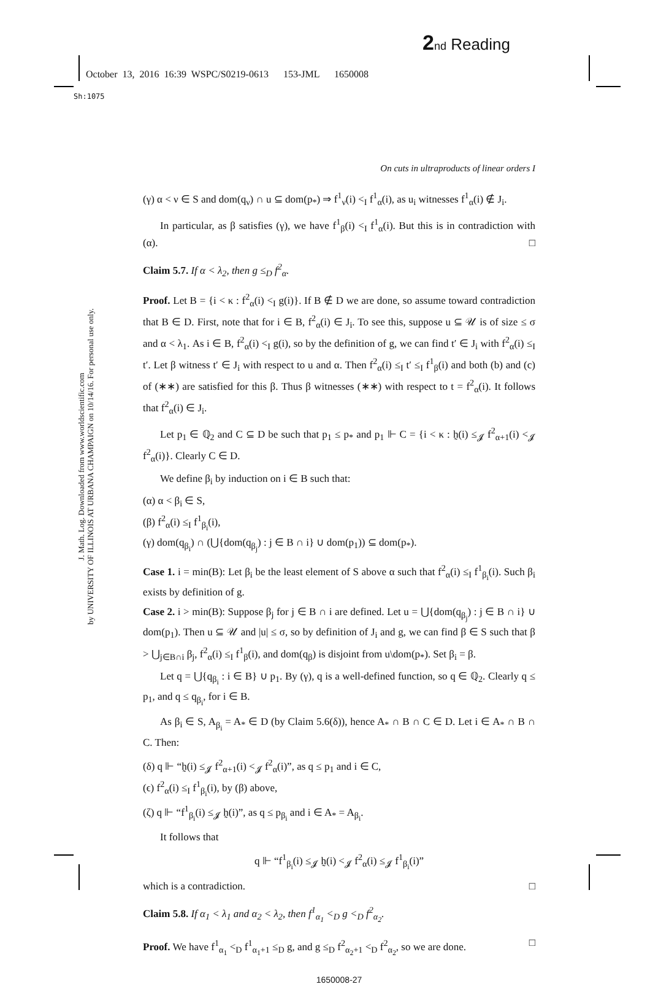2 nd Reading
October 13, 2016 16:39 WSPC/S0219-0613 153-JML 1650008
Sh:1075
J. Math. Log. Downloaded from www.worldscientific.com
by UNIVERSITY OF ILLINOIS AT URBANA CHAMPAIGN on 10/14/16. For personal use only.
On cuts in ultraproducts of linear orders I
(γ) α < ν ∈ S and dom(q<sub>ν</sub>) ∩ u ⊆ dom(p<sub>*</sub>) ⇒ f<sup>1</sup><sub>ν</sub>(i) <<sub>I</sub> f<sup>1</sup><sub>α</sub>(i), as u<sub>i</sub> witnesses f<sup>1</sup><sub>α</sub>(i) ∉ J<sub>i</sub>.
In particular, as β satisfies (γ), we have f<sup>1</sup><sub>β</sub>(i) <<sub>I</sub> f<sup>1</sup><sub>α</sub>(i). But this is in contradiction with (α). □
Claim 5.7. If α < λ<sub>2</sub>, then g ≤<sub>D</sub> f<sup>2</sup><sub>α</sub>.
Proof. Let B = {i < κ : f<sup>2</sup><sub>α</sub>(i) <<sub>I</sub> g(i)}. If B ∉ D we are done, so assume toward contradiction that B ∈ D. First, note that for i ∈ B, f<sup>2</sup><sub>α</sub>(i) ∈ J<sub>i</sub>. To see this, suppose u ⊆ 𝒰 is of size ≤ σ and α < λ<sub>1</sub>. As i ∈ B, f<sup>2</sup><sub>α</sub>(i) <<sub>I</sub> g(i), so by the definition of g, we can find t′ ∈ J<sub>i</sub> with f<sup>2</sup><sub>α</sub>(i) ≤<sub>I</sub> t′. Let β witness t′ ∈ J<sub>i</sub> with respect to u and α. Then f<sup>2</sup><sub>α</sub>(i) ≤<sub>I</sub> t′ ≤<sub>I</sub> f<sup>1</sup><sub>β</sub>(i) and both (b) and (c) of (∗∗) are satisfied for this β. Thus β witnesses (∗∗) with respect to t = f<sup>2</sup><sub>α</sub>(i). It follows that f<sup>2</sup><sub>α</sub>(i) ∈ J<sub>i</sub>.
Let p<sub>1</sub> ∈ ℚ<sub>2</sub> and C ⊆ D be such that p<sub>1</sub> ≤ p<sub>*</sub> and p<sub>1</sub> ⊩ C = {i < κ : h̰(i) ≤<sub>𝓙</sub> f<sup>2</sup><sub>α+1</sub>(i) <<sub>𝓙</sub> f<sup>2</sup><sub>α</sub>(i)}. Clearly C ∈ D.
We define β<sub>i</sub> by induction on i ∈ B such that:
(α) α < β<sub>i</sub> ∈ S,
(β) f<sup>2</sup><sub>α</sub>(i) ≤<sub>I</sub> f<sup>1</sup><sub>β<sub>i</sub></sub>(i),
(γ) dom(q<sub>β<sub>i</sub></sub>) ∩ (⋃{dom(q<sub>β<sub>j</sub></sub>) : j ∈ B ∩ i} ∪ dom(p<sub>1</sub>)) ⊆ dom(p<sub>*</sub>).
Case 1. i = min(B): Let β<sub>i</sub> be the least element of S above α such that f<sup>2</sup><sub>α</sub>(i) ≤<sub>I</sub> f<sup>1</sup><sub>β<sub>i</sub></sub>(i). Such β<sub>i</sub> exists by definition of g.
Case 2. i > min(B): Suppose β<sub>j</sub> for j ∈ B ∩ i are defined. Let u = ⋃{dom(q<sub>β<sub>j</sub></sub>) : j ∈ B ∩ i} ∪ dom(p<sub>1</sub>). Then u ⊆ 𝒰 and |u| ≤ σ, so by definition of J<sub>i</sub> and g, we can find β ∈ S such that β > ⋃<sub>j∈B∩i</sub> β<sub>j</sub>, f<sup>2</sup><sub>α</sub>(i) ≤<sub>I</sub> f<sup>1</sup><sub>β</sub>(i), and dom(q<sub>β</sub>) is disjoint from u\dom(p<sub>*</sub>). Set β<sub>i</sub> = β.
Let q = ⋃{q<sub>β<sub>i</sub></sub> : i ∈ B} ∪ p<sub>1</sub>. By (γ), q is a well-defined function, so q ∈ ℚ<sub>2</sub>. Clearly q ≤ p<sub>1</sub>, and q ≤ q<sub>β<sub>i</sub></sub>, for i ∈ B.
As β<sub>i</sub> ∈ S, A<sub>β<sub>i</sub></sub> = A<sub>*</sub> ∈ D (by Claim 5.6(δ)), hence A<sub>*</sub> ∩ B ∩ C ∈ D. Let i ∈ A<sub>*</sub> ∩ B ∩ C. Then:
(δ) q ⊩ “h̰(i) ≤<sub>𝓙</sub> f<sup>2</sup><sub>α+1</sub>(i) <<sub>𝓙</sub> f<sup>2</sup><sub>α</sub>(i)”, as q ≤ p<sub>1</sub> and i ∈ C,
(ϵ) f<sup>2</sup><sub>α</sub>(i) ≤<sub>I</sub> f<sup>1</sup><sub>β<sub>i</sub></sub>(i), by (β) above,
(ζ) q ⊩ “f<sup>1</sup><sub>β<sub>i</sub></sub>(i) ≤<sub>𝓙</sub> h̰(i)”, as q ≤ p<sub>β<sub>i</sub></sub> and i ∈ A<sub>*</sub> = A<sub>β<sub>i</sub></sub>.
It follows that
q ⊩ “f<sup>1</sup><sub>β<sub>i</sub></sub>(i) ≤<sub>𝓙</sub> h̰(i) <<sub>𝓙</sub> f<sup>2</sup><sub>α</sub>(i) ≤<sub>𝓙</sub> f<sup>1</sup><sub>β<sub>i</sub></sub>(i)”
which is a contradiction. □
Claim 5.8. If α<sub>1</sub> < λ<sub>1</sub> and α<sub>2</sub> < λ<sub>2</sub>, then f<sup>1</sup><sub>α<sub>1</sub></sub> <<sub>D</sub> g <<sub>D</sub> f<sup>2</sup><sub>α<sub>2</sub></sub>.
Proof. We have f<sup>1</sup><sub>α<sub>1</sub></sub> <<sub>D</sub> f<sup>1</sup><sub>α<sub>1</sub>+1</sub> ≤<sub>D</sub> g, and g ≤<sub>D</sub> f<sup>2</sup><sub>α<sub>2</sub>+1</sub> <<sub>D</sub> f<sup>2</sup><sub>α<sub>2</sub></sub>, so we are done. □
1650008-27